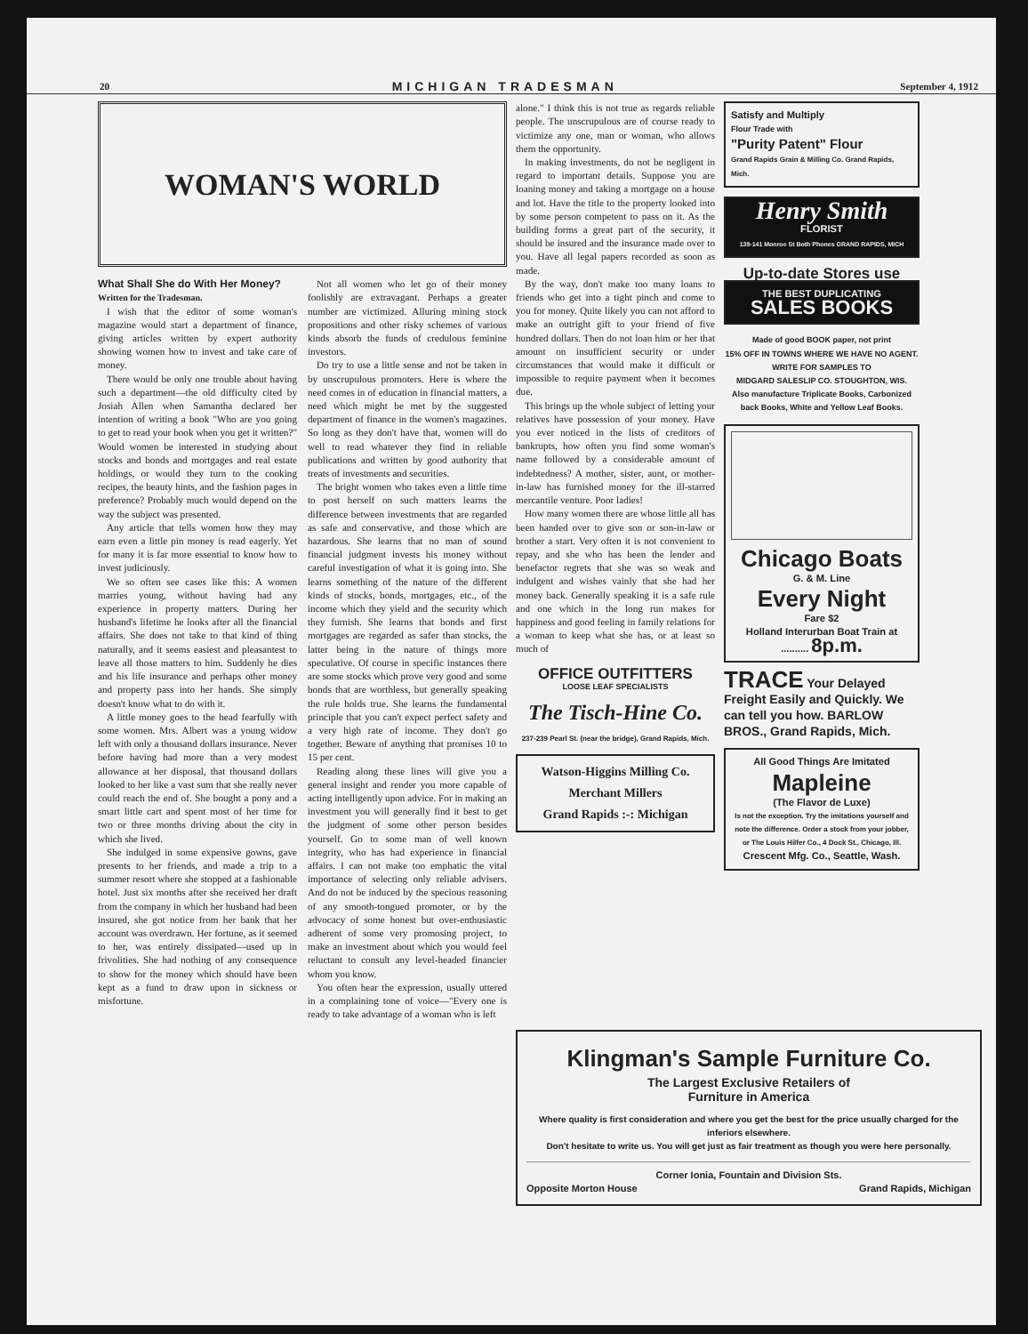20 MICHIGAN TRADESMAN September 4, 1912
WOMAN'S WORLD
What Shall She do With Her Money?
Written for the Tradesman.
I wish that the editor of some woman's magazine would start a department of finance, giving articles written by expert authority showing women how to invest and take care of money.
There would be only one trouble about having such a department—the old difficulty cited by Josiah Allen when Samantha declared her intention of writing a book "Who are you going to get to read your book when you get it written?" Would women be interested in studying about stocks and bonds and mortgages and real estate holdings, or would they turn to the cooking recipes, the beauty hints, and the fashion pages in preference? Probably much would depend on the way the subject was presented.
Any article that tells women how they may earn even a little pin money is read eagerly. Yet for many it is far more essential to know how to invest judiciously.
We so often see cases like this: A women marries young, without having had any experience in property matters. During her husband's lifetime he looks after all the financial affairs. She does not take to that kind of thing naturally, and it seems easiest and pleasantest to leave all those matters to him. Suddenly he dies and his life insurance and perhaps other money and property pass into her hands. She simply doesn't know what to do with it.
A little money goes to the head fearfully with some women. Mrs. Albert was a young widow left with only a thousand dollars insurance. Never before having had more than a very modest allowance at her disposal, that thousand dollars looked to her like a vast sum that she really never could reach the end of. She bought a pony and a smart little cart and spent most of her time for two or three months driving about the city in which she lived.
She indulged in some expensive gowns, gave presents to her friends, and made a trip to a summer resort where she stopped at a fashionable hotel. Just six months after she received her draft from the company in which her husband had been insured, she got notice from her bank that her account was overdrawn. Her fortune, as it seemed to her, was entirely dissipated—used up in frivolities. She had nothing of any consequence to show for the money which should have been kept as a fund to draw upon in sickness or misfortune.
Not all women who let go of their money foolishly are extravagant. Perhaps a greater number are victimized. Alluring mining stock propositions and other risky schemes of various kinds absorb the funds of credulous feminine investors.
Do try to use a little sense and not be taken in by unscrupulous promoters. Here is where the need comes in of education in financial matters, a need which might be met by the suggested department of finance in the women's magazines. So long as they don't have that, women will do well to read whatever they find in reliable publications and written by good authority that treats of investments and securities.
The bright women who takes even a little time to post herself on such matters learns the difference between investments that are regarded as safe and conservative, and those which are hazardous. She learns that no man of sound financial judgment invests his money without careful investigation of what it is going into. She learns something of the nature of the different kinds of stocks, bonds, mortgages, etc., of the income which they yield and the security which they furnish. She learns that bonds and first mortgages are regarded as safer than stocks, the latter being in the nature of things more speculative. Of course in specific instances there are some stocks which prove very good and some bonds that are worthless, but generally speaking the rule holds true. She learns the fundamental principle that you can't expect perfect safety and a very high rate of income. They don't go together. Beware of anything that promises 10 to 15 per cent.
Reading along these lines will give you a general insight and render you more capable of acting intelligently upon advice. For in making an investment you will generally find it best to get the judgment of some other person besides yourself. Go to some man of well known integrity, who has had experience in financial affairs. I can not make too emphatic the vital importance of selecting only reliable advisers. And do not be induced by the specious reasoning of any smooth-tongued promoter, or by the advocacy of some honest but over-enthusiastic adherent of some very promosing project, to make an investment about which you would feel reluctant to consult any level-headed financier whom you know.
You often hear the expression, usually uttered in a complaining tone of voice—"Every one is ready to take advantage of a woman who is left
alone." I think this is not true as regards reliable people. The unscrupulous are of course ready to victimize any one, man or woman, who allows them the opportunity.
In making investments, do not be negligent in regard to important details. Suppose you are loaning money and taking a mortgage on a house and lot. Have the title to the property looked into by some person competent to pass on it. As the building forms a great part of the security, it should be insured and the insurance made over to you. Have all legal papers recorded as soon as made.
By the way, don't make too many loans to friends who get into a tight pinch and come to you for money. Quite likely you can not afford to make an outright gift to your friend of five hundred dollars. Then do not loan him or her that amount on insufficient security or under circumstances that would make it difficult or impossible to require payment when it becomes due.
This brings up the whole subject of letting your relatives have possession of your money. Have you ever noticed in the lists of creditors of bankrupts, how often you find some woman's name followed by a considerable amount of indebtedness? A mother, sister, aunt, or mother-in-law has furnished money for the ill-starred mercantile venture. Poor ladies!
How many women there are whose little all has been handed over to give son or son-in-law or brother a start. Very often it is not convenient to repay, and she who has been the lender and benefactor regrets that she was so weak and indulgent and wishes vainly that she had her money back. Generally speaking it is a safe rule and one which in the long run makes for happiness and good feeling in family relations for a woman to keep what she has, or at least so much of
OFFICE OUTFITTERS
LOOSE LEAF SPECIALISTS
The Tisch-Hine Co.
237-239 Pearl St. (near the bridge), Grand Rapids, Mich.
Watson-Higgins Milling Co.
Merchant Millers
Grand Rapids :-: Michigan
Satisfy and Multiply
Flour Trade with
"Purity Patent" Flour
Grand Rapids Grain & Milling Co. Grand Rapids, Mich.
Henry Smith
FLORIST
139-141 Monroe St Both Phones GRAND RAPIDS, MICH
Up-to-date Stores use
THE BEST DUPLICATING
SALES BOOKS
Made of good BOOK paper, not print
15% OFF IN TOWNS WHERE WE HAVE NO AGENT. WRITE FOR SAMPLES TO
MIDGARD SALESLIP CO. STOUGHTON, WIS.
Also manufacture Triplicate Books, Carbonized back Books, White and Yellow Leaf Books.
Chicago Boats
G. & M. Line
Every Night
Fare $2
Holland Interurban Boat Train at .......... 8p.m.
TRACE Your Delayed Freight Easily and Quickly. We can tell you how. BARLOW BROS., Grand Rapids, Mich.
All Good Things Are Imitated
Mapleine
(The Flavor de Luxe)
Is not the exception. Try the imitations yourself and note the difference. Order a stock from your jobber, or The Louis Hilfer Co., 4 Dock St., Chicago, Ill.
Crescent Mfg. Co., Seattle, Wash.
Klingman's Sample Furniture Co.
The Largest Exclusive Retailers of
Furniture in America
Where quality is first consideration and where you get the best for the price usually charged for the inferiors elsewhere.
Don't hesitate to write us. You will get just as fair treatment as though you were here personally.
Corner Ionia, Fountain and Division Sts.
Opposite Morton House Grand Rapids, Michigan